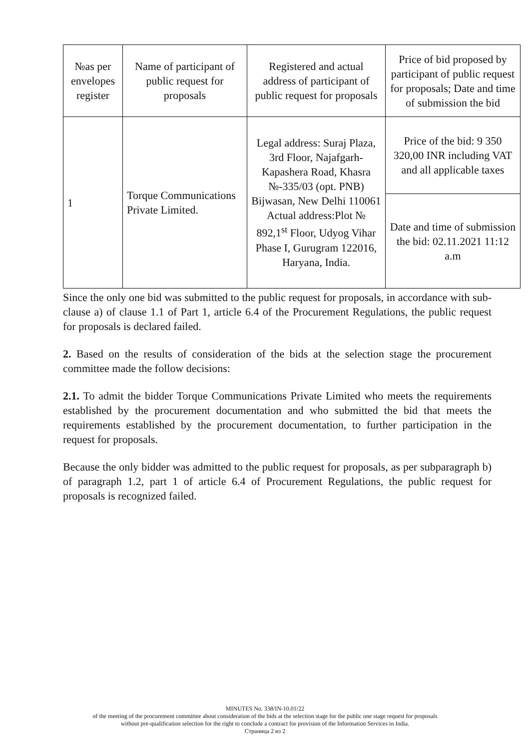| №as per envelopes register | Name of participant of public request for proposals | Registered and actual address of participant of public request for proposals | Price of bid proposed by participant of public request for proposals; Date and time of submission the bid |
| --- | --- | --- | --- |
| 1 | Torque Communications Private Limited. | Legal address: Suraj Plaza, 3rd Floor, Najafgarh-Kapashera Road, Khasra №-335/03 (opt. PNB) Bijwasan, New Delhi 110061 Actual address:Plot № 892,1<sup>st</sup> Floor, Udyog Vihar Phase I, Gurugram 122016, Haryana, India. | Price of the bid: 9 350 320,00 INR including VAT and all applicable taxes |
| | | | Date and time of submission the bid: 02.11.2021 11:12 a.m |
Since the only one bid was submitted to the public request for proposals, in accordance with sub-clause a) of clause 1.1 of Part 1, article 6.4 of the Procurement Regulations, the public request for proposals is declared failed.
2. Based on the results of consideration of the bids at the selection stage the procurement committee made the follow decisions:
2.1. To admit the bidder Torque Communications Private Limited who meets the requirements established by the procurement documentation and who submitted the bid that meets the requirements established by the procurement documentation, to further participation in the request for proposals.
Because the only bidder was admitted to the public request for proposals, as per subparagraph b) of paragraph 1.2, part 1 of article 6.4 of Procurement Regulations, the public request for proposals is recognized failed.
MINUTES No. 338/IN-10.01/22
of the meeting of the procurement committee about consideration of the bids at the selection stage for the public one stage request for proposals
without pre-qualification selection for the right to conclude a contract for provision of the Information Services in India.
Страница 2 из 2